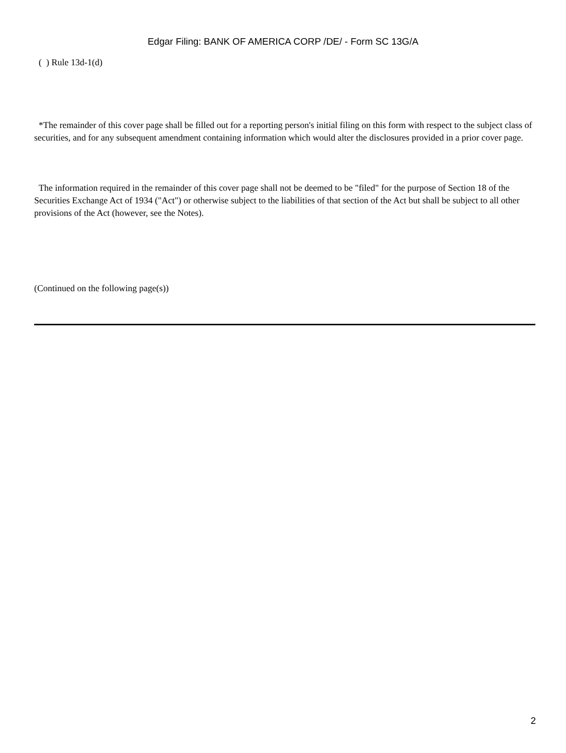Edgar Filing: BANK OF AMERICA CORP /DE/ - Form SC 13G/A
( ) Rule 13d-1(d)
*The remainder of this cover page shall be filled out for a reporting person's initial filing on this form with respect to the subject class of securities, and for any subsequent amendment containing information which would alter the disclosures provided in a prior cover page.
The information required in the remainder of this cover page shall not be deemed to be "filed" for the purpose of Section 18 of the Securities Exchange Act of 1934 ("Act") or otherwise subject to the liabilities of that section of the Act but shall be subject to all other provisions of the Act (however, see the Notes).
(Continued on the following page(s))
2